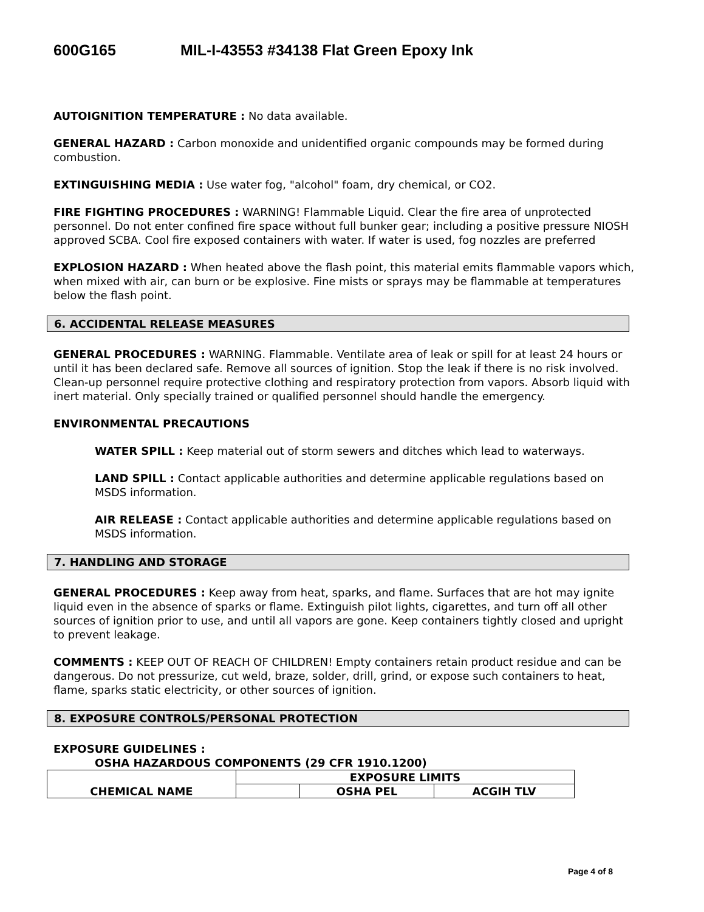600G165 MIL-I-43553 #34138 Flat Green Epoxy Ink
AUTOIGNITION TEMPERATURE : No data available.
GENERAL HAZARD : Carbon monoxide and unidentified organic compounds may be formed during combustion.
EXTINGUISHING MEDIA : Use water fog, "alcohol" foam, dry chemical, or CO2.
FIRE FIGHTING PROCEDURES : WARNING! Flammable Liquid. Clear the fire area of unprotected personnel. Do not enter confined fire space without full bunker gear; including a positive pressure NIOSH approved SCBA. Cool fire exposed containers with water. If water is used, fog nozzles are preferred
EXPLOSION HAZARD : When heated above the flash point, this material emits flammable vapors which, when mixed with air, can burn or be explosive. Fine mists or sprays may be flammable at temperatures below the flash point.
6. ACCIDENTAL RELEASE MEASURES
GENERAL PROCEDURES : WARNING. Flammable. Ventilate area of leak or spill for at least 24 hours or until it has been declared safe. Remove all sources of ignition. Stop the leak if there is no risk involved. Clean-up personnel require protective clothing and respiratory protection from vapors. Absorb liquid with inert material. Only specially trained or qualified personnel should handle the emergency.
ENVIRONMENTAL PRECAUTIONS
WATER SPILL : Keep material out of storm sewers and ditches which lead to waterways.
LAND SPILL : Contact applicable authorities and determine applicable regulations based on MSDS information.
AIR RELEASE : Contact applicable authorities and determine applicable regulations based on MSDS information.
7. HANDLING AND STORAGE
GENERAL PROCEDURES : Keep away from heat, sparks, and flame. Surfaces that are hot may ignite liquid even in the absence of sparks or flame. Extinguish pilot lights, cigarettes, and turn off all other sources of ignition prior to use, and until all vapors are gone. Keep containers tightly closed and upright to prevent leakage.
COMMENTS : KEEP OUT OF REACH OF CHILDREN! Empty containers retain product residue and can be dangerous. Do not pressurize, cut weld, braze, solder, drill, grind, or expose such containers to heat, flame, sparks static electricity, or other sources of ignition.
8. EXPOSURE CONTROLS/PERSONAL PROTECTION
EXPOSURE GUIDELINES :
OSHA HAZARDOUS COMPONENTS (29 CFR 1910.1200)
| CHEMICAL NAME | EXPOSURE LIMITS | | |
| | | OSHA PEL | ACGIH TLV |
Page 4 of 8